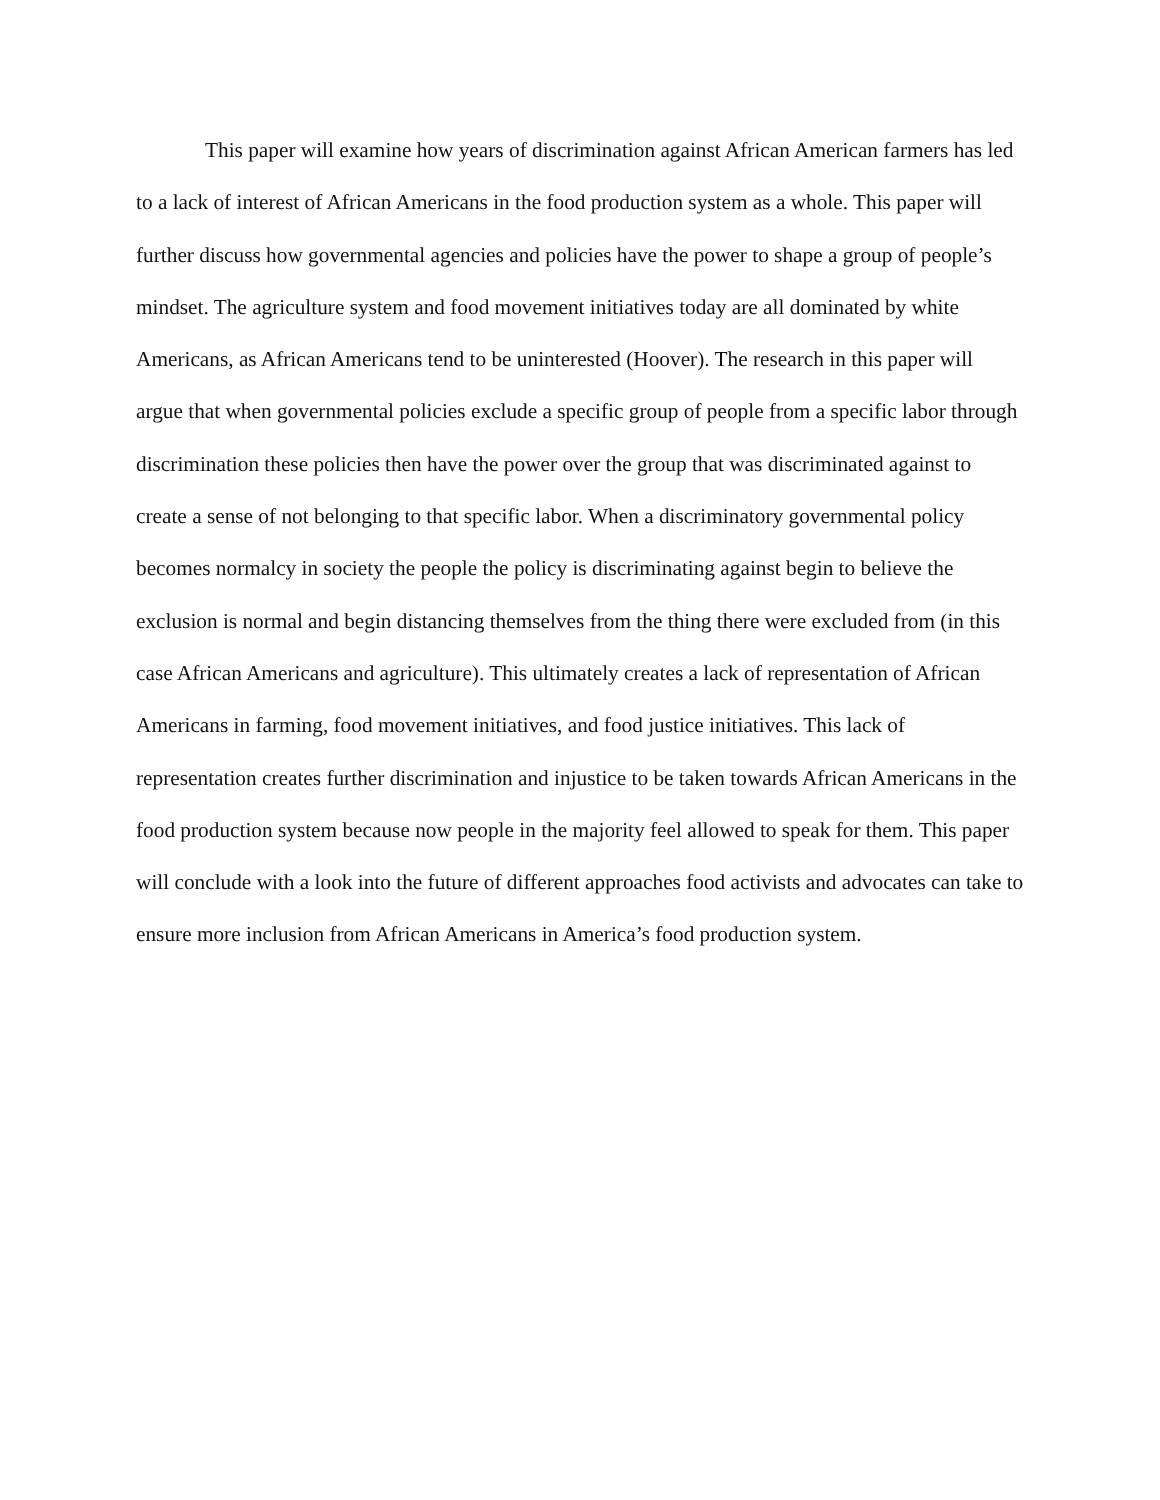This paper will examine how years of discrimination against African American farmers has led to a lack of interest of African Americans in the food production system as a whole. This paper will further discuss how governmental agencies and policies have the power to shape a group of people’s mindset. The agriculture system and food movement initiatives today are all dominated by white Americans, as African Americans tend to be uninterested (Hoover). The research in this paper will argue that when governmental policies exclude a specific group of people from a specific labor through discrimination these policies then have the power over the group that was discriminated against to create a sense of not belonging to that specific labor. When a discriminatory governmental policy becomes normalcy in society the people the policy is discriminating against begin to believe the exclusion is normal and begin distancing themselves from the thing there were excluded from (in this case African Americans and agriculture). This ultimately creates a lack of representation of African Americans in farming, food movement initiatives, and food justice initiatives. This lack of representation creates further discrimination and injustice to be taken towards African Americans in the food production system because now people in the majority feel allowed to speak for them. This paper will conclude with a look into the future of different approaches food activists and advocates can take to ensure more inclusion from African Americans in America’s food production system.